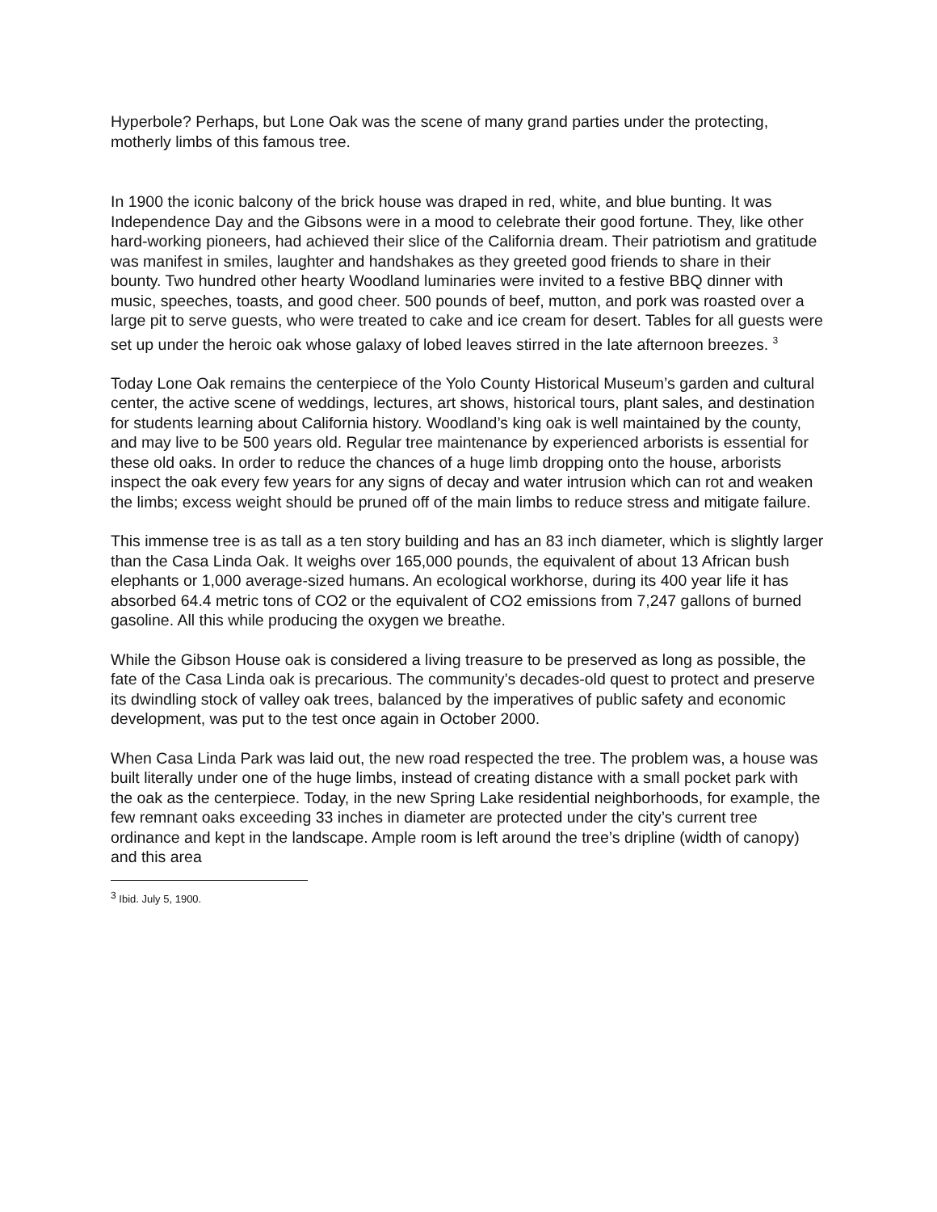Hyperbole? Perhaps, but Lone Oak was the scene of many grand parties under the protecting, motherly limbs of this famous tree.
In 1900 the iconic balcony of the brick house was draped in red, white, and blue bunting. It was Independence Day and the Gibsons were in a mood to celebrate their good fortune. They, like other hard-working pioneers, had achieved their slice of the California dream. Their patriotism and gratitude was manifest in smiles, laughter and handshakes as they greeted good friends to share in their bounty. Two hundred other hearty Woodland luminaries were invited to a festive BBQ dinner with music, speeches, toasts, and good cheer. 500 pounds of beef, mutton, and pork was roasted over a large pit to serve guests, who were treated to cake and ice cream for desert. Tables for all guests were set up under the heroic oak whose galaxy of lobed leaves stirred in the late afternoon breezes. <sup>3</sup>
Today Lone Oak remains the centerpiece of the Yolo County Historical Museum’s garden and cultural center, the active scene of weddings, lectures, art shows, historical tours, plant sales, and destination for students learning about California history. Woodland’s king oak is well maintained by the county, and may live to be 500 years old. Regular tree maintenance by experienced arborists is essential for these old oaks. In order to reduce the chances of a huge limb dropping onto the house, arborists inspect the oak every few years for any signs of decay and water intrusion which can rot and weaken the limbs; excess weight should be pruned off of the main limbs to reduce stress and mitigate failure.
This immense tree is as tall as a ten story building and has an 83 inch diameter, which is slightly larger than the Casa Linda Oak. It weighs over 165,000 pounds, the equivalent of about 13 African bush elephants or 1,000 average-sized humans. An ecological workhorse, during its 400 year life it has absorbed 64.4 metric tons of CO2 or the equivalent of CO2 emissions from 7,247 gallons of burned gasoline. All this while producing the oxygen we breathe.
While the Gibson House oak is considered a living treasure to be preserved as long as possible, the fate of the Casa Linda oak is precarious. The community’s decades-old quest to protect and preserve its dwindling stock of valley oak trees, balanced by the imperatives of public safety and economic development, was put to the test once again in October 2000.
When Casa Linda Park was laid out, the new road respected the tree. The problem was, a house was built literally under one of the huge limbs, instead of creating distance with a small pocket park with the oak as the centerpiece. Today, in the new Spring Lake residential neighborhoods, for example, the few remnant oaks exceeding 33 inches in diameter are protected under the city’s current tree ordinance and kept in the landscape. Ample room is left around the tree’s dripline (width of canopy) and this area
<sup>3</sup> Ibid. July 5, 1900.